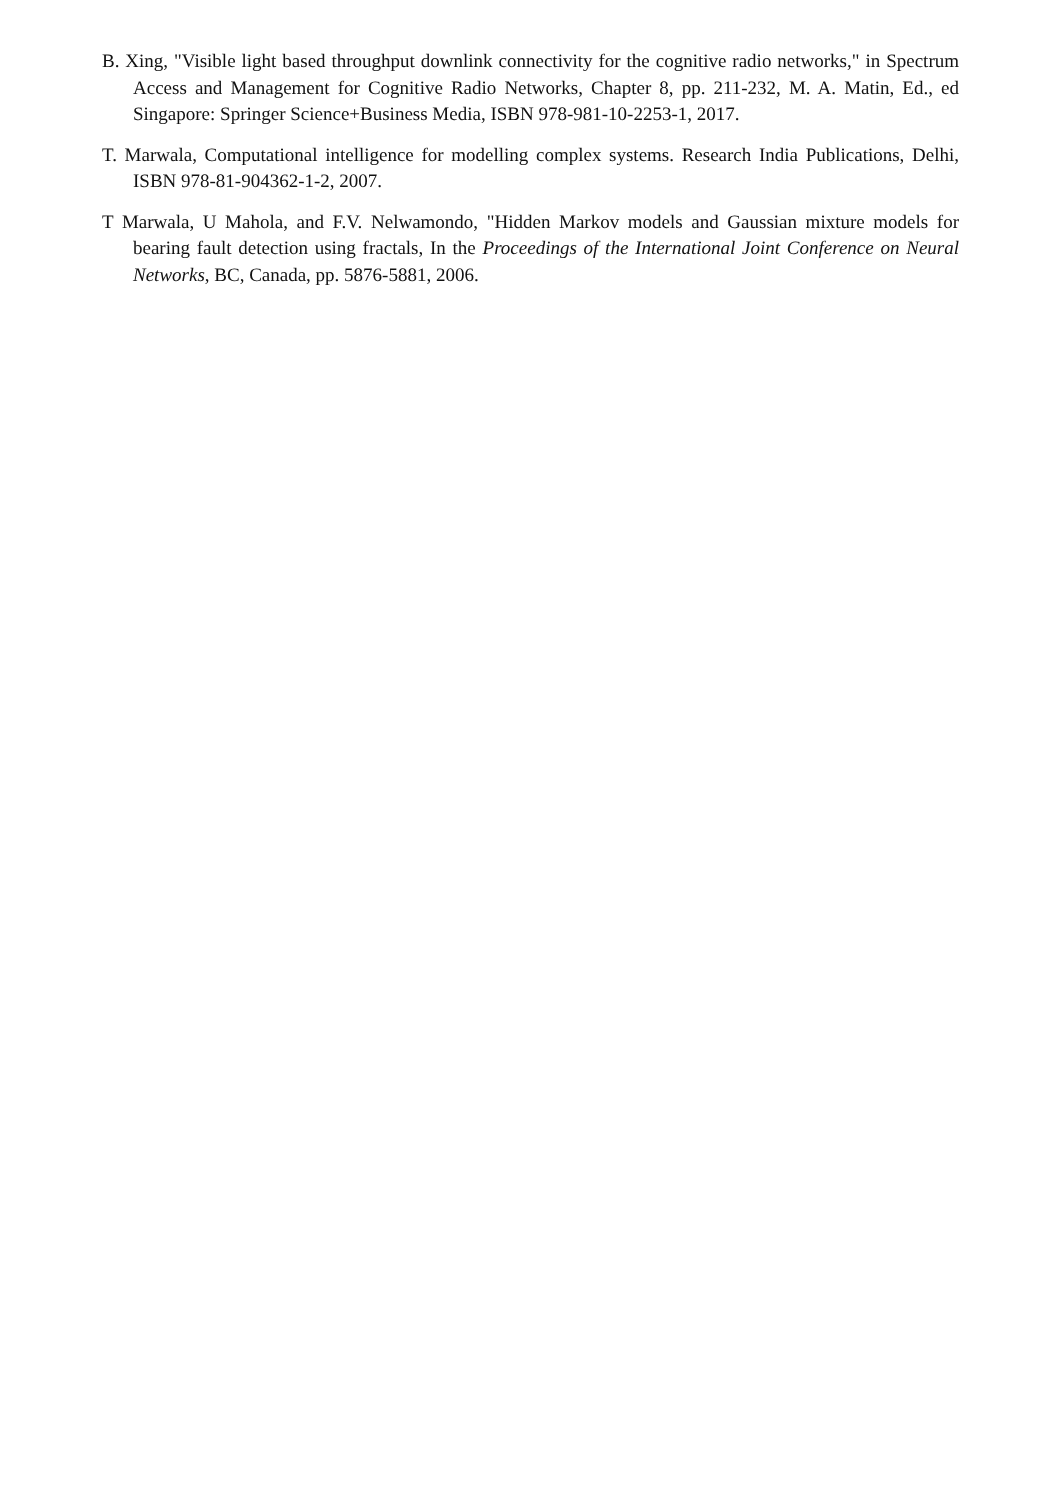B. Xing, "Visible light based throughput downlink connectivity for the cognitive radio networks," in Spectrum Access and Management for Cognitive Radio Networks, Chapter 8, pp. 211-232, M. A. Matin, Ed., ed Singapore: Springer Science+Business Media, ISBN 978-981-10-2253-1, 2017.
T. Marwala, Computational intelligence for modelling complex systems. Research India Publications, Delhi, ISBN 978-81-904362-1-2, 2007.
T Marwala, U Mahola, and F.V. Nelwamondo, "Hidden Markov models and Gaussian mixture models for bearing fault detection using fractals, In the Proceedings of the International Joint Conference on Neural Networks, BC, Canada, pp. 5876-5881, 2006.